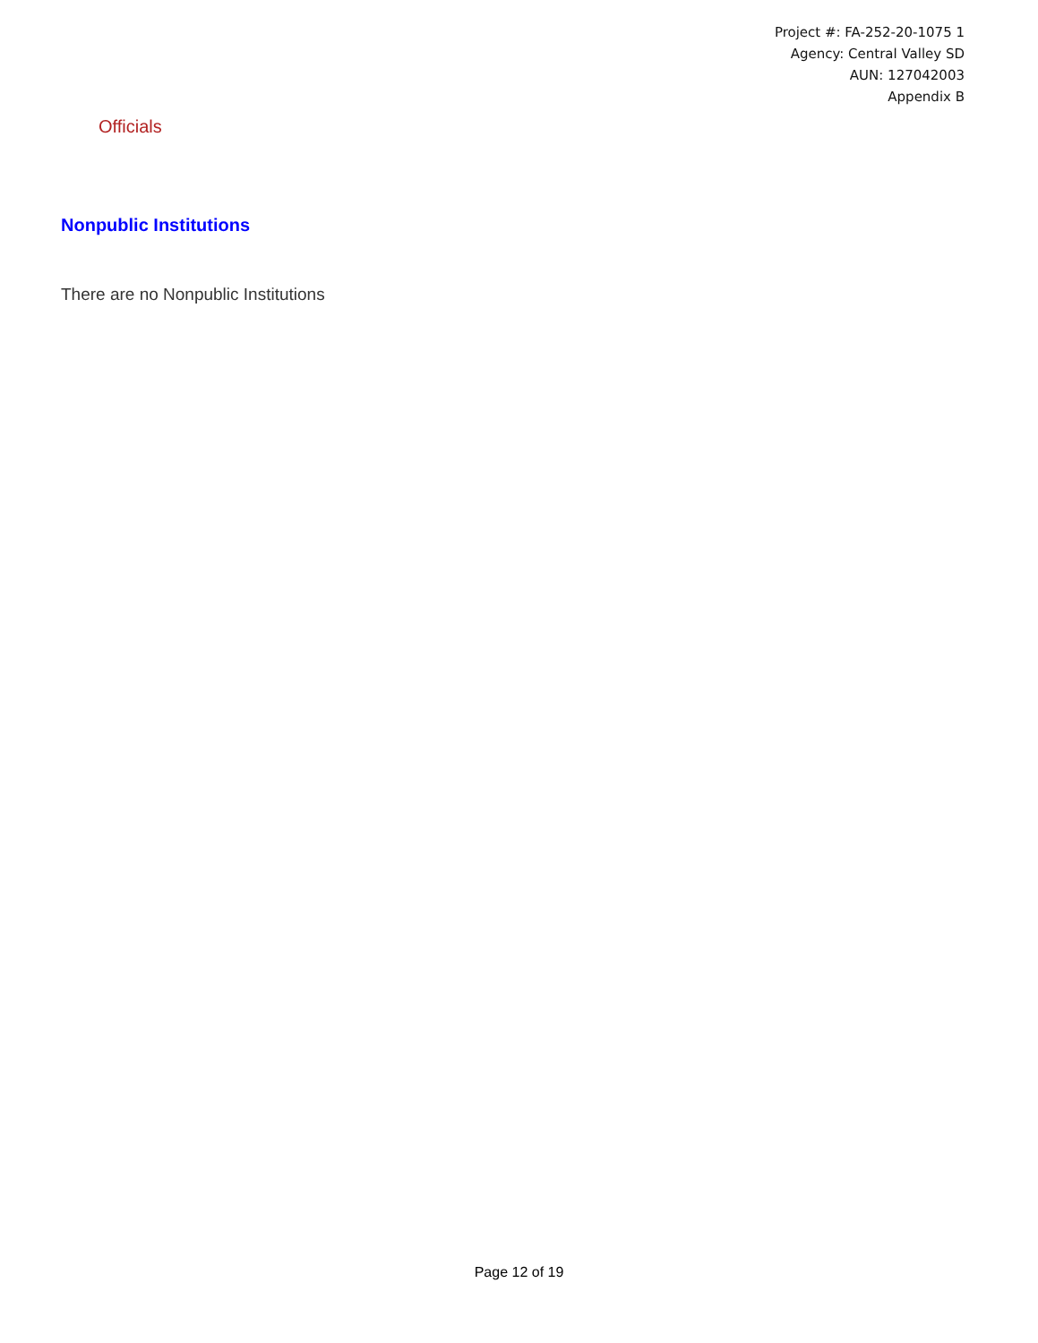Project #: FA-252-20-1075 1
Agency: Central Valley SD
AUN: 127042003
Appendix B
Officials
Nonpublic Institutions
There are no Nonpublic Institutions
Page 12 of 19